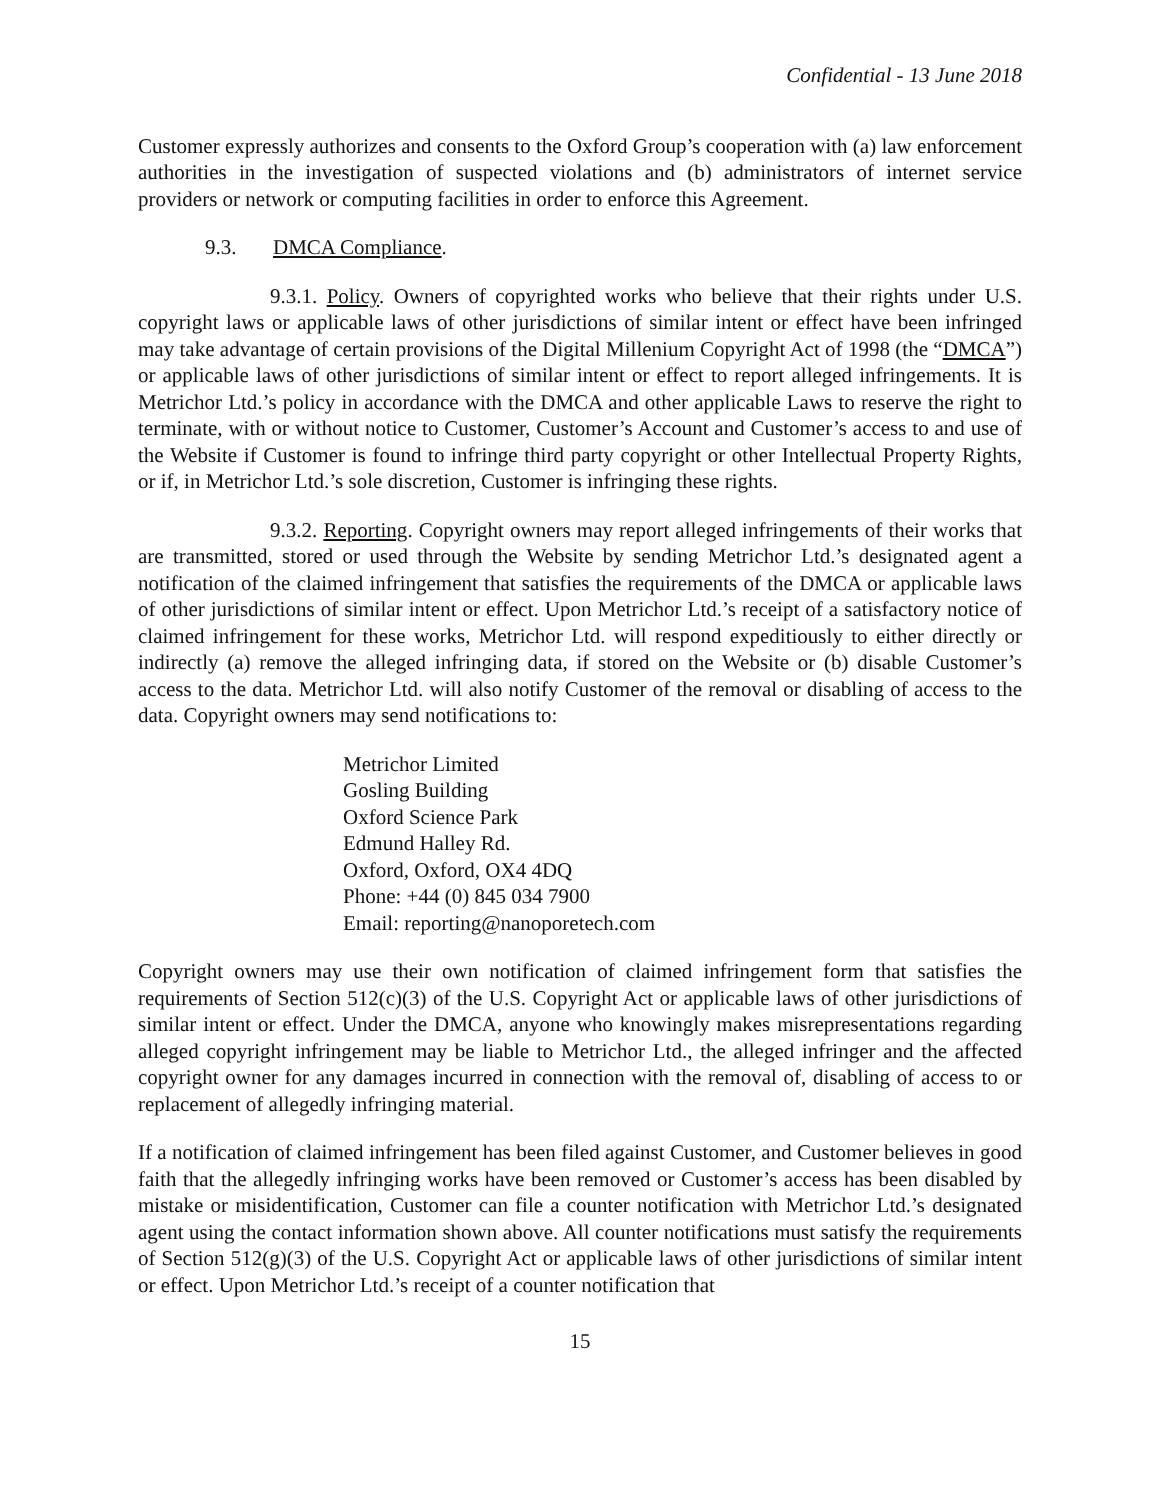Confidential - 13 June 2018
Customer expressly authorizes and consents to the Oxford Group’s cooperation with (a) law enforcement authorities in the investigation of suspected violations and (b) administrators of internet service providers or network or computing facilities in order to enforce this Agreement.
9.3. DMCA Compliance.
9.3.1. Policy. Owners of copyrighted works who believe that their rights under U.S. copyright laws or applicable laws of other jurisdictions of similar intent or effect have been infringed may take advantage of certain provisions of the Digital Millenium Copyright Act of 1998 (the “DMCA”) or applicable laws of other jurisdictions of similar intent or effect to report alleged infringements. It is Metrichor Ltd.’s policy in accordance with the DMCA and other applicable Laws to reserve the right to terminate, with or without notice to Customer, Customer’s Account and Customer’s access to and use of the Website if Customer is found to infringe third party copyright or other Intellectual Property Rights, or if, in Metrichor Ltd.’s sole discretion, Customer is infringing these rights.
9.3.2. Reporting. Copyright owners may report alleged infringements of their works that are transmitted, stored or used through the Website by sending Metrichor Ltd.’s designated agent a notification of the claimed infringement that satisfies the requirements of the DMCA or applicable laws of other jurisdictions of similar intent or effect. Upon Metrichor Ltd.’s receipt of a satisfactory notice of claimed infringement for these works, Metrichor Ltd. will respond expeditiously to either directly or indirectly (a) remove the alleged infringing data, if stored on the Website or (b) disable Customer’s access to the data. Metrichor Ltd. will also notify Customer of the removal or disabling of access to the data. Copyright owners may send notifications to:
Metrichor Limited
Gosling Building
Oxford Science Park
Edmund Halley Rd.
Oxford, Oxford, OX4 4DQ
Phone: +44 (0) 845 034 7900
Email: reporting@nanoporetech.com
Copyright owners may use their own notification of claimed infringement form that satisfies the requirements of Section 512(c)(3) of the U.S. Copyright Act or applicable laws of other jurisdictions of similar intent or effect. Under the DMCA, anyone who knowingly makes misrepresentations regarding alleged copyright infringement may be liable to Metrichor Ltd., the alleged infringer and the affected copyright owner for any damages incurred in connection with the removal of, disabling of access to or replacement of allegedly infringing material.
If a notification of claimed infringement has been filed against Customer, and Customer believes in good faith that the allegedly infringing works have been removed or Customer’s access has been disabled by mistake or misidentification, Customer can file a counter notification with Metrichor Ltd.’s designated agent using the contact information shown above. All counter notifications must satisfy the requirements of Section 512(g)(3) of the U.S. Copyright Act or applicable laws of other jurisdictions of similar intent or effect. Upon Metrichor Ltd.’s receipt of a counter notification that
15